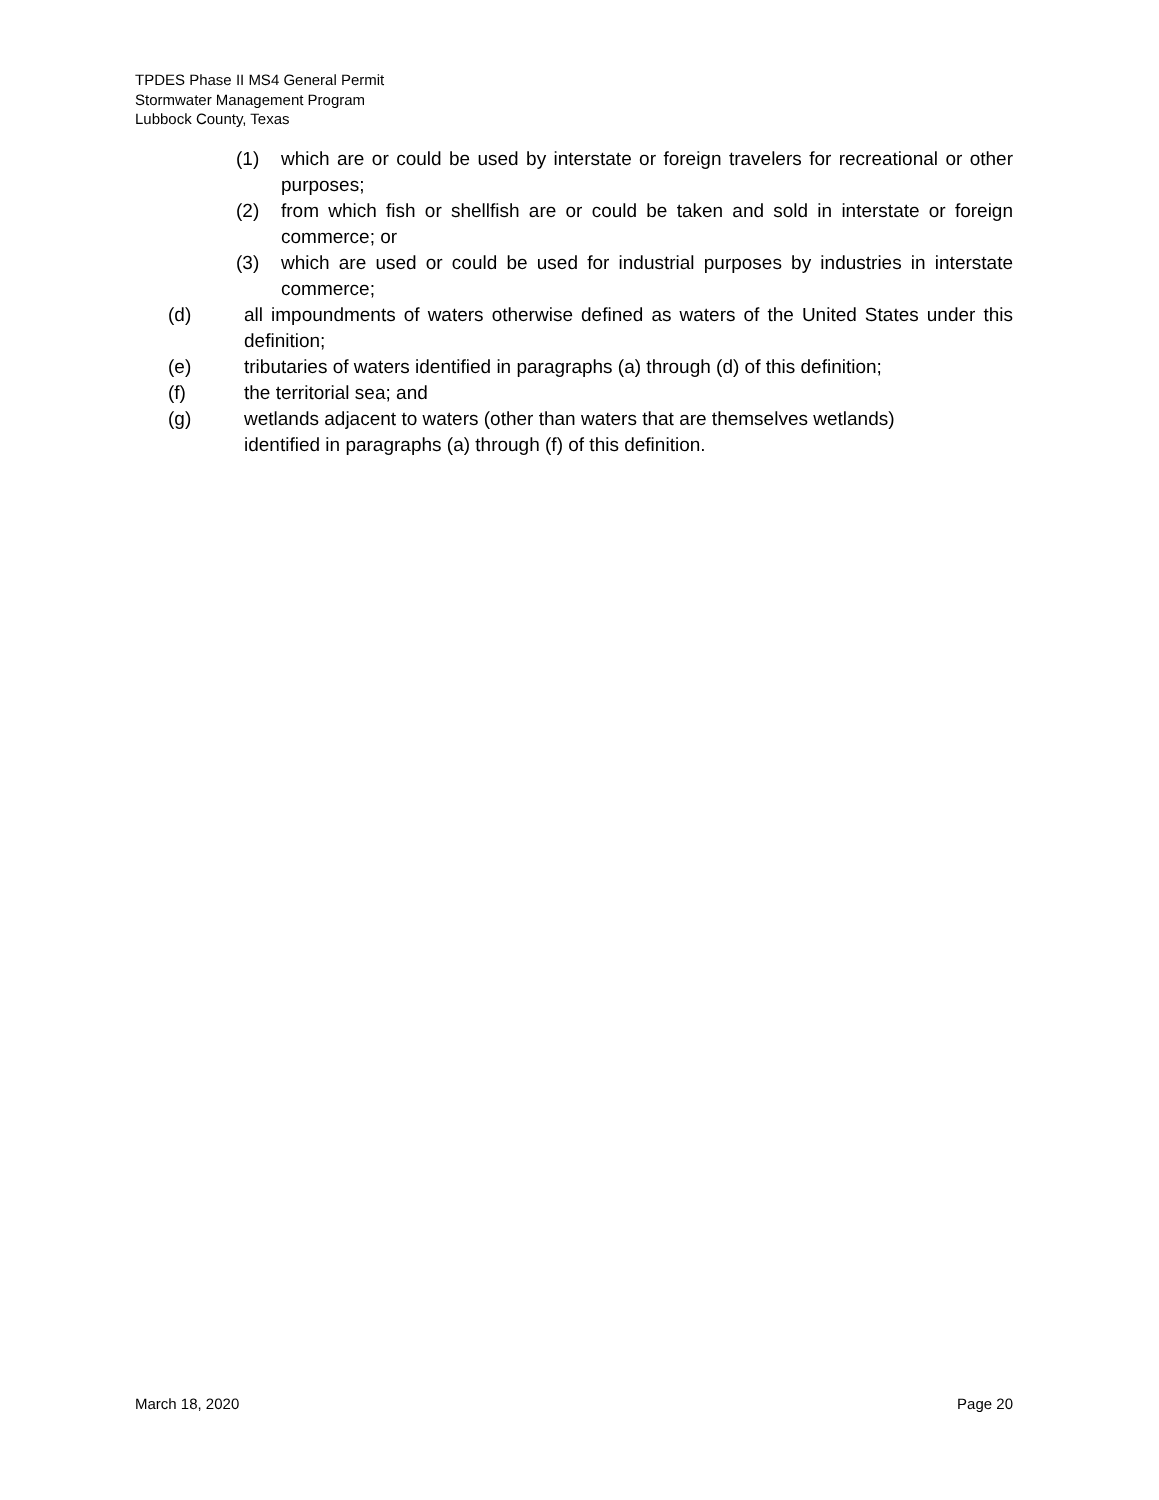TPDES Phase II MS4 General Permit
Stormwater Management Program
Lubbock County, Texas
(1) which are or could be used by interstate or foreign travelers for recreational or other purposes;
(2) from which fish or shellfish are or could be taken and sold in interstate or foreign commerce; or
(3) which are used or could be used for industrial purposes by industries in interstate commerce;
(d) all impoundments of waters otherwise defined as waters of the United States under this definition;
(e) tributaries of waters identified in paragraphs (a) through (d) of this definition;
(f) the territorial sea; and
(g) wetlands adjacent to waters (other than waters that are themselves wetlands) identified in paragraphs (a) through (f) of this definition.
March 18, 2020 Page 20